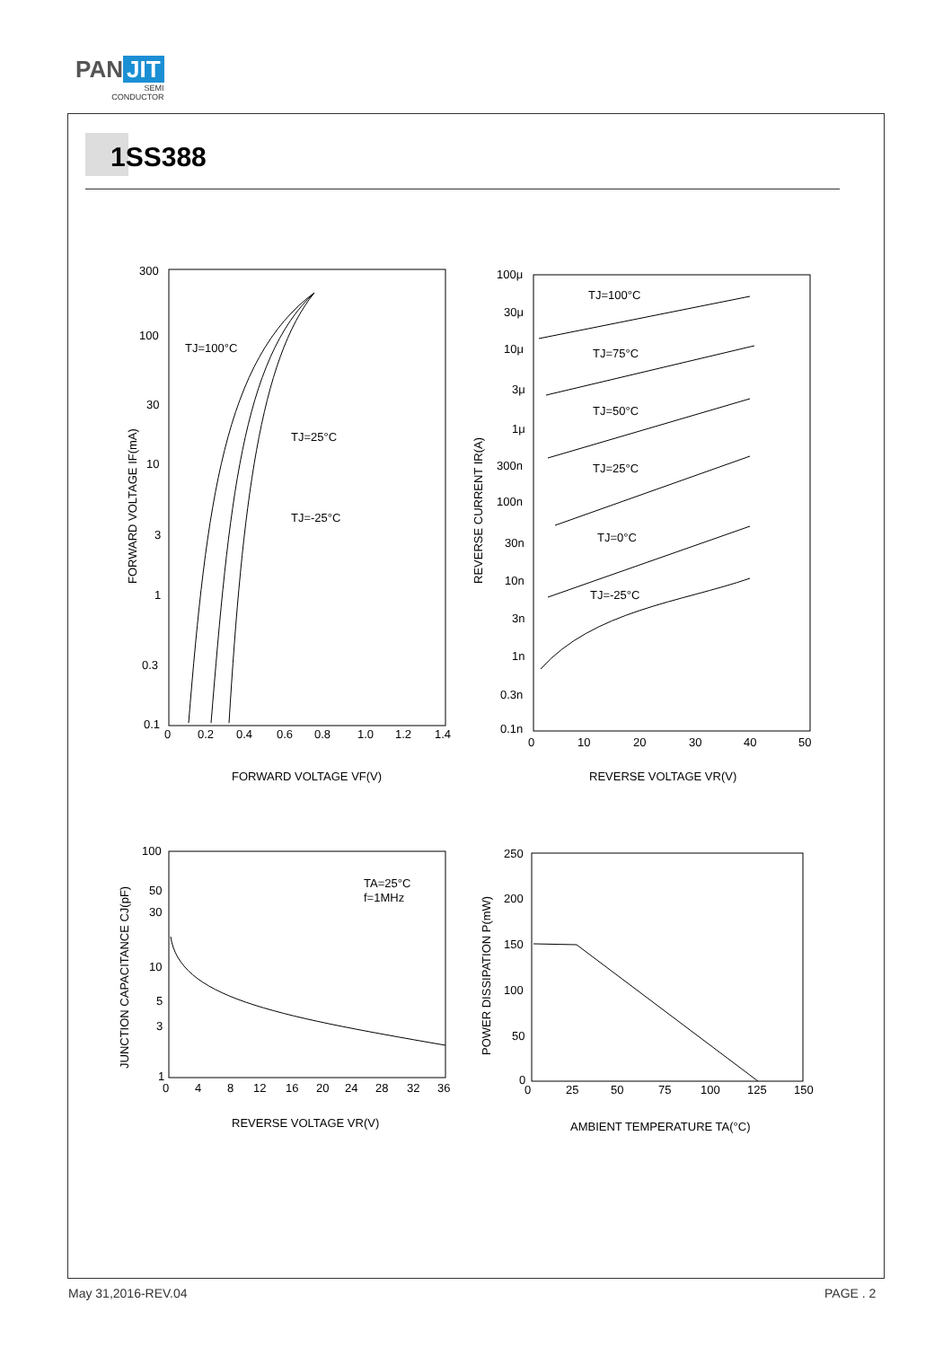PAN JIT
SEMI
CONDUCTOR
1SS388
300
100
30
10
3
1
0.3
0.1
0
0.2
0.4
0.6
0.8
1.0
1.2
1.4
TJ=100°C
TJ=25°C
TJ=-25°C
FORWARD VOLTAGE VF(V)
FORWARD VOLTAGE IF(mA)
100μ
30μ
10μ
3μ
1μ
300n
100n
30n
10n
3n
1n
0.3n
0.1n
0
10
20
30
40
50
TJ=100°C
TJ=75°C
TJ=50°C
TJ=25°C
TJ=0°C
TJ=-25°C
REVERSE VOLTAGE VR(V)
REVERSE CURRENT IR(A)
100
50
30
10
5
3
1
0
4
8
12
16
20
24
28
32
36
TA=25°C
f=1MHz
REVERSE VOLTAGE VR(V)
JUNCTION CAPACITANCE CJ(pF)
250
200
150
100
50
0
0
25
50
75
100
125
150
AMBIENT TEMPERATURE TA(°C)
POWER DISSIPATION P(mW)
May 31,2016-REV.04 PAGE . 2